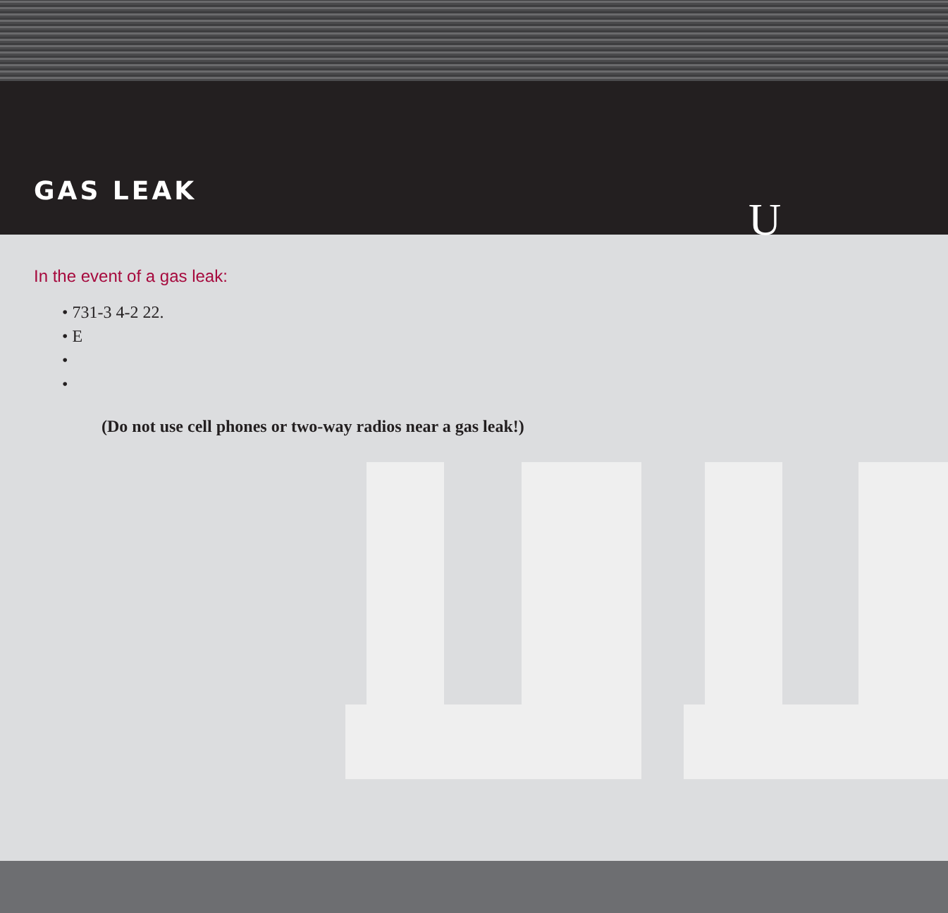U
GAS LEAK
In the event of a gas leak:
• 731-3 4-2 22.
• E
•
•
(Do not use cell phones or two-way radios near a gas leak!)